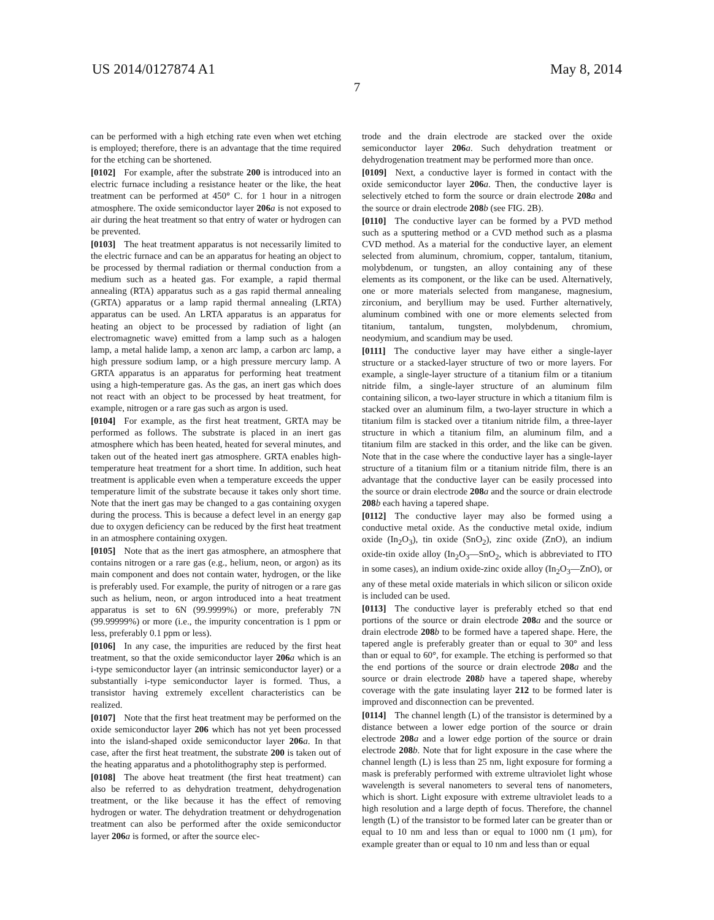US 2014/0127874 A1 May 8, 2014
7
can be performed with a high etching rate even when wet etching is employed; therefore, there is an advantage that the time required for the etching can be shortened.
[0102] For example, after the substrate 200 is introduced into an electric furnace including a resistance heater or the like, the heat treatment can be performed at 450° C. for 1 hour in a nitrogen atmosphere. The oxide semiconductor layer 206 a is not exposed to air during the heat treatment so that entry of water or hydrogen can be prevented.
[0103] The heat treatment apparatus is not necessarily limited to the electric furnace and can be an apparatus for heating an object to be processed by thermal radiation or thermal conduction from a medium such as a heated gas. For example, a rapid thermal annealing (RTA) apparatus such as a gas rapid thermal annealing (GRTA) apparatus or a lamp rapid thermal annealing (LRTA) apparatus can be used. An LRTA apparatus is an apparatus for heating an object to be processed by radiation of light (an electromagnetic wave) emitted from a lamp such as a halogen lamp, a metal halide lamp, a xenon arc lamp, a carbon arc lamp, a high pressure sodium lamp, or a high pressure mercury lamp. A GRTA apparatus is an apparatus for performing heat treatment using a high-temperature gas. As the gas, an inert gas which does not react with an object to be processed by heat treatment, for example, nitrogen or a rare gas such as argon is used.
[0104] For example, as the first heat treatment, GRTA may be performed as follows. The substrate is placed in an inert gas atmosphere which has been heated, heated for several minutes, and taken out of the heated inert gas atmosphere. GRTA enables high-temperature heat treatment for a short time. In addition, such heat treatment is applicable even when a temperature exceeds the upper temperature limit of the substrate because it takes only short time. Note that the inert gas may be changed to a gas containing oxygen during the process. This is because a defect level in an energy gap due to oxygen deficiency can be reduced by the first heat treatment in an atmosphere containing oxygen.
[0105] Note that as the inert gas atmosphere, an atmosphere that contains nitrogen or a rare gas (e.g., helium, neon, or argon) as its main component and does not contain water, hydrogen, or the like is preferably used. For example, the purity of nitrogen or a rare gas such as helium, neon, or argon introduced into a heat treatment apparatus is set to 6N (99.9999%) or more, preferably 7N (99.99999%) or more (i.e., the impurity concentration is 1 ppm or less, preferably 0.1 ppm or less).
[0106] In any case, the impurities are reduced by the first heat treatment, so that the oxide semiconductor layer 206 a which is an i-type semiconductor layer (an intrinsic semiconductor layer) or a substantially i-type semiconductor layer is formed. Thus, a transistor having extremely excellent characteristics can be realized.
[0107] Note that the first heat treatment may be performed on the oxide semiconductor layer 206 which has not yet been processed into the island-shaped oxide semiconductor layer 206 a. In that case, after the first heat treatment, the substrate 200 is taken out of the heating apparatus and a photolithography step is performed.
[0108] The above heat treatment (the first heat treatment) can also be referred to as dehydration treatment, dehydrogenation treatment, or the like because it has the effect of removing hydrogen or water. The dehydration treatment or dehydrogenation treatment can also be performed after the oxide semiconductor layer 206 a is formed, or after the source elec-
trode and the drain electrode are stacked over the oxide semiconductor layer 206 a. Such dehydration treatment or dehydrogenation treatment may be performed more than once.
[0109] Next, a conductive layer is formed in contact with the oxide semiconductor layer 206 a. Then, the conductive layer is selectively etched to form the source or drain electrode 208 a and the source or drain electrode 208 b (see FIG. 2B).
[0110] The conductive layer can be formed by a PVD method such as a sputtering method or a CVD method such as a plasma CVD method. As a material for the conductive layer, an element selected from aluminum, chromium, copper, tantalum, titanium, molybdenum, or tungsten, an alloy containing any of these elements as its component, or the like can be used. Alternatively, one or more materials selected from manganese, magnesium, zirconium, and beryllium may be used. Further alternatively, aluminum combined with one or more elements selected from titanium, tantalum, tungsten, molybdenum, chromium, neodymium, and scandium may be used.
[0111] The conductive layer may have either a single-layer structure or a stacked-layer structure of two or more layers. For example, a single-layer structure of a titanium film or a titanium nitride film, a single-layer structure of an aluminum film containing silicon, a two-layer structure in which a titanium film is stacked over an aluminum film, a two-layer structure in which a titanium film is stacked over a titanium nitride film, a three-layer structure in which a titanium film, an aluminum film, and a titanium film are stacked in this order, and the like can be given. Note that in the case where the conductive layer has a single-layer structure of a titanium film or a titanium nitride film, there is an advantage that the conductive layer can be easily processed into the source or drain electrode 208 a and the source or drain electrode 208 b each having a tapered shape.
[0112] The conductive layer may also be formed using a conductive metal oxide. As the conductive metal oxide, indium oxide (In<sub>2</sub>O<sub>3</sub>), tin oxide (SnO<sub>2</sub>), zinc oxide (ZnO), an indium oxide-tin oxide alloy (In<sub>2</sub>O<sub>3</sub>—SnO<sub>2</sub>, which is abbreviated to ITO in some cases), an indium oxide-zinc oxide alloy (In<sub>2</sub>O<sub>3</sub>—ZnO), or any of these metal oxide materials in which silicon or silicon oxide is included can be used.
[0113] The conductive layer is preferably etched so that end portions of the source or drain electrode 208 a and the source or drain electrode 208 b to be formed have a tapered shape. Here, the tapered angle is preferably greater than or equal to 30° and less than or equal to 60°, for example. The etching is performed so that the end portions of the source or drain electrode 208 a and the source or drain electrode 208 b have a tapered shape, whereby coverage with the gate insulating layer 212 to be formed later is improved and disconnection can be prevented.
[0114] The channel length (L) of the transistor is determined by a distance between a lower edge portion of the source or drain electrode 208 a and a lower edge portion of the source or drain electrode 208 b. Note that for light exposure in the case where the channel length (L) is less than 25 nm, light exposure for forming a mask is preferably performed with extreme ultraviolet light whose wavelength is several nanometers to several tens of nanometers, which is short. Light exposure with extreme ultraviolet leads to a high resolution and a large depth of focus. Therefore, the channel length (L) of the transistor to be formed later can be greater than or equal to 10 nm and less than or equal to 1000 nm (1 μm), for example greater than or equal to 10 nm and less than or equal